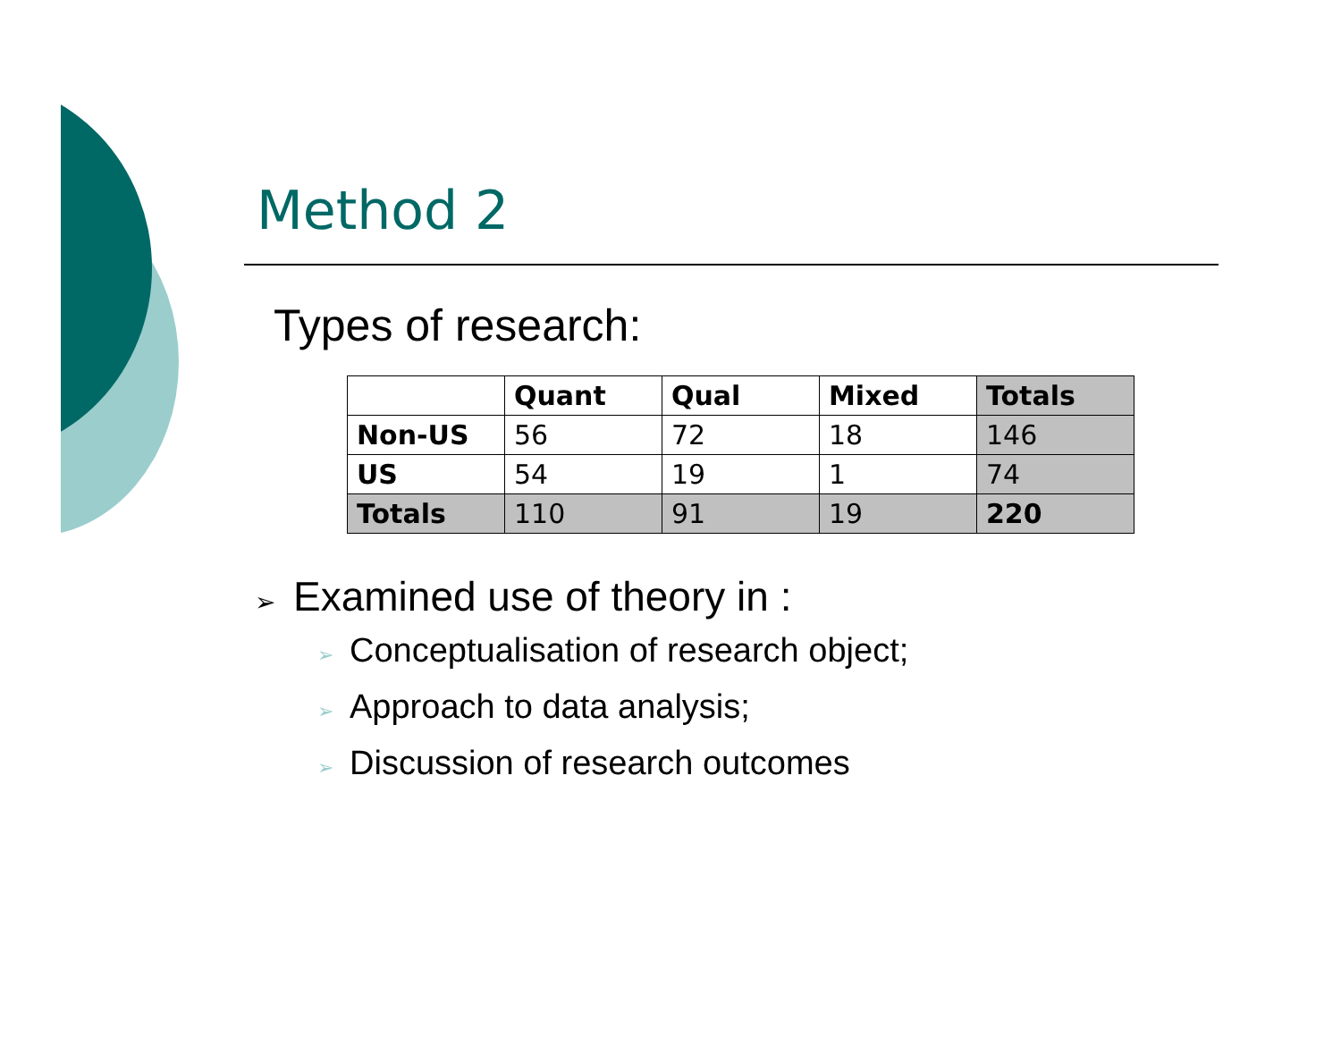Method 2
Types of research:
| | Quant | Qual | Mixed | Totals |
| --- | --- | --- | --- | --- |
| Non-US | 56 | 72 | 18 | 146 |
| US | 54 | 19 | 1 | 74 |
| Totals | 110 | 91 | 19 | 220 |
➢ Examined use of theory in :
➢ Conceptualisation of research object;
➢ Approach to data analysis;
➢ Discussion of research outcomes